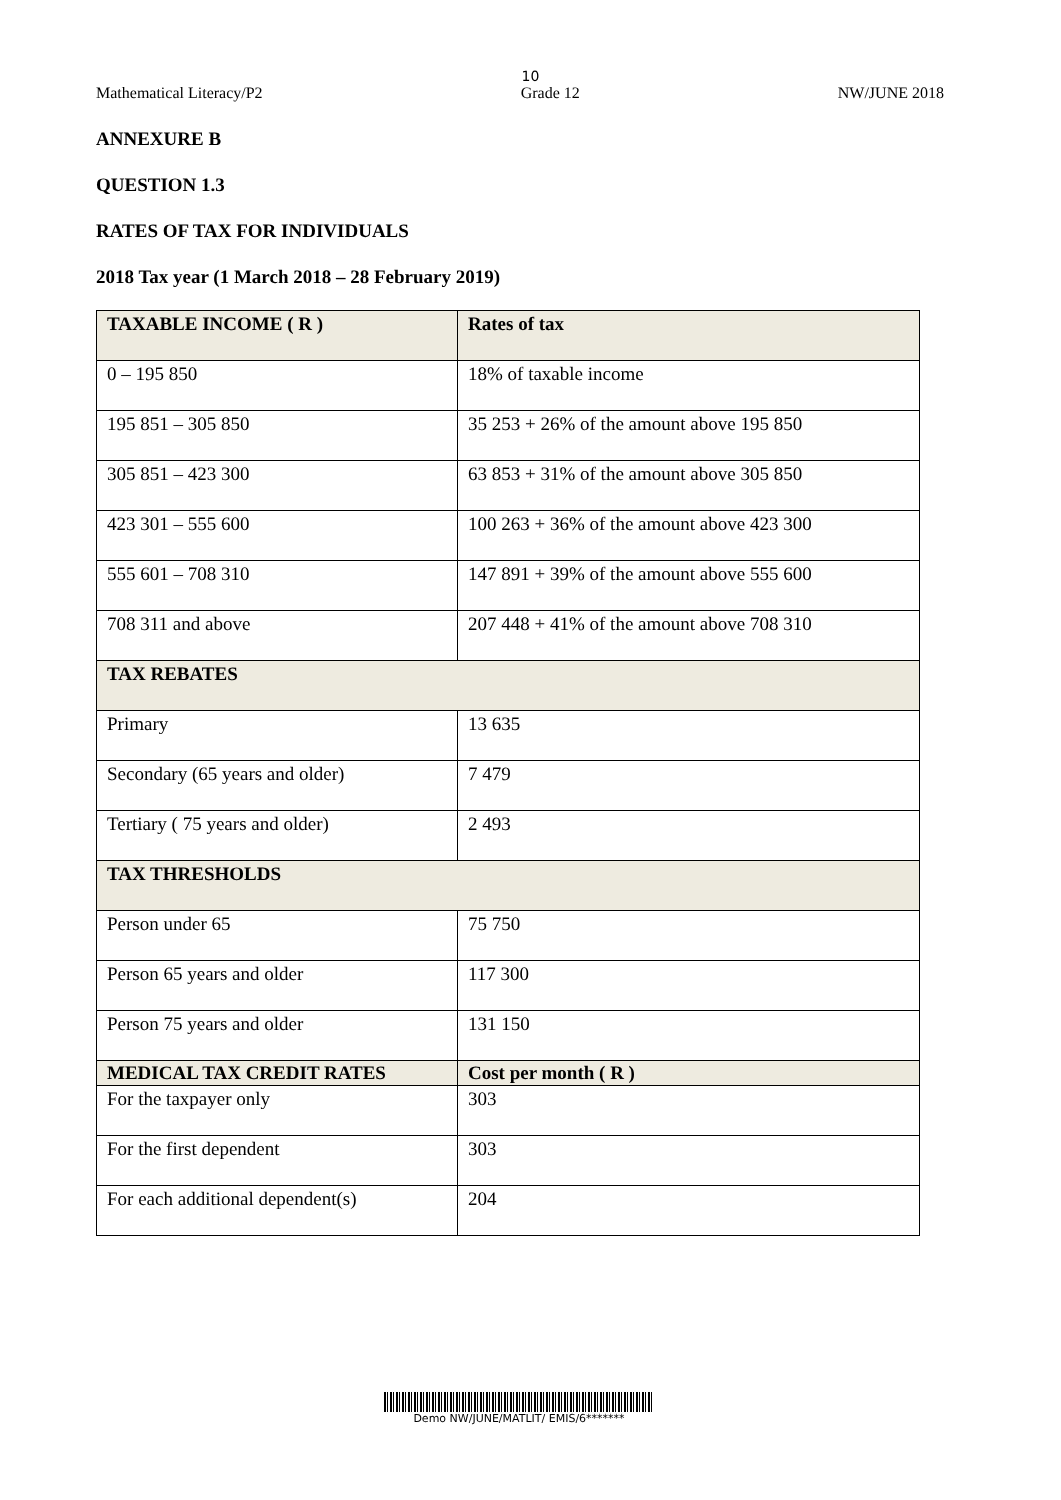10
Mathematical Literacy/P2 Grade 12 NW/JUNE 2018
ANNEXURE B
QUESTION 1.3
RATES OF TAX FOR INDIVIDUALS
2018 Tax year (1 March 2018 – 28 February 2019)
| TAXABLE INCOME ( R ) | Rates of tax |
| --- | --- |
| 0 – 195 850 | 18% of taxable income |
| 195 851 – 305 850 | 35 253 + 26% of the amount above 195 850 |
| 305 851 – 423 300 | 63 853 + 31% of the amount above 305 850 |
| 423 301 – 555 600 | 100 263 + 36% of the amount above 423 300 |
| 555 601 – 708 310 | 147 891 + 39% of the amount above 555 600 |
| 708 311 and above | 207 448 + 41% of the amount above 708 310 |
| TAX REBATES | |
| Primary | 13 635 |
| Secondary (65 years and older) | 7 479 |
| Tertiary ( 75 years and older) | 2 493 |
| TAX THRESHOLDS | |
| Person under 65 | 75 750 |
| Person 65 years and older | 117 300 |
| Person 75 years and older | 131 150 |
| MEDICAL TAX CREDIT RATES | Cost per month ( R ) |
| For the taxpayer only | 303 |
| For the first dependent | 303 |
| For each additional dependent(s) | 204 |
Demo NW/JUNE/MATLIT/ EMIS/6*******